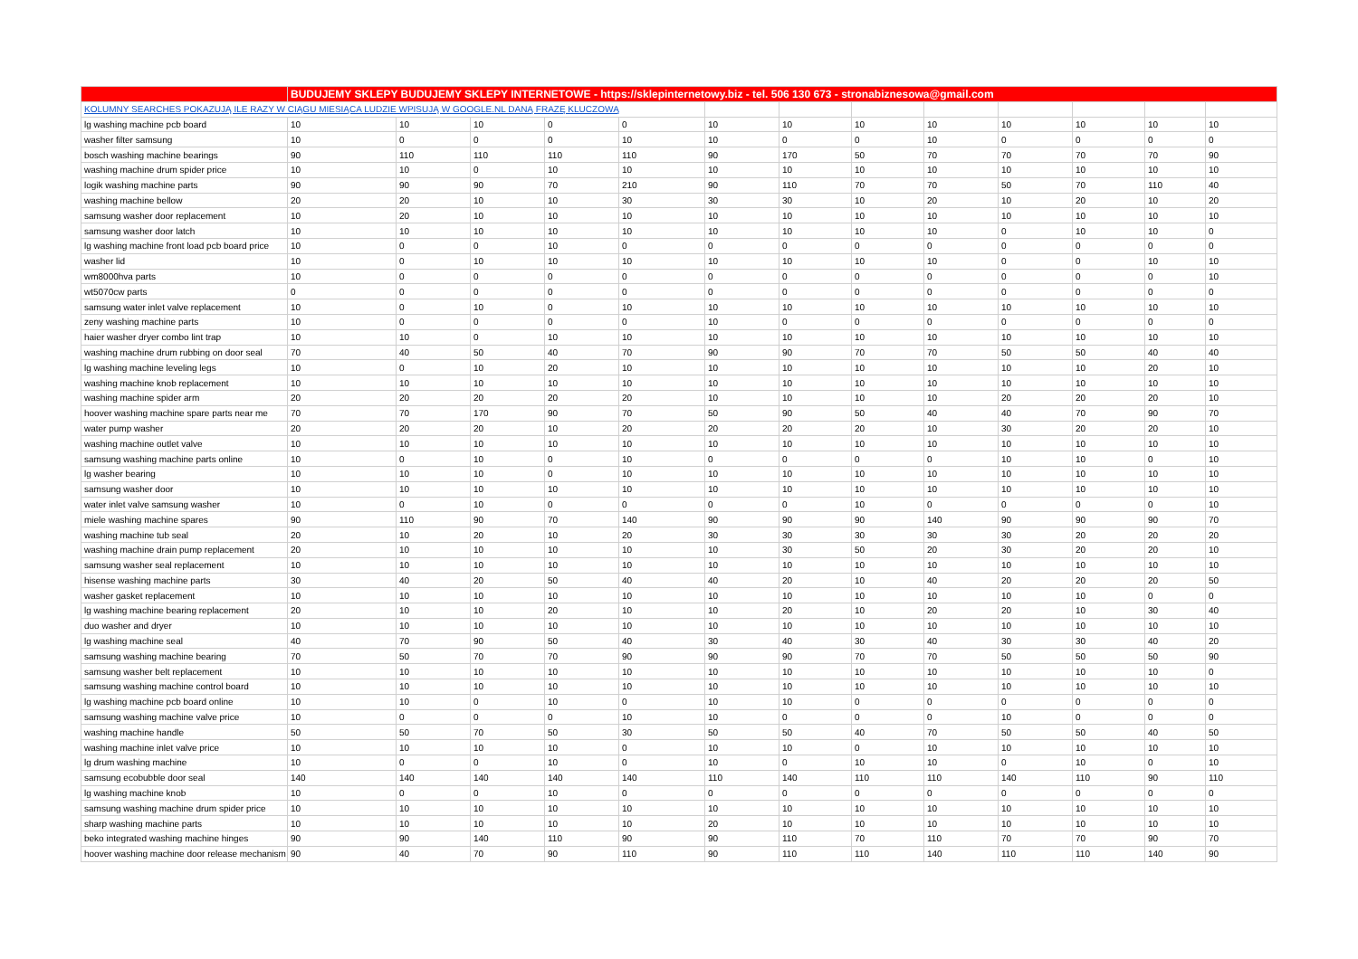| | BUDUJEMY SKLEPY BUDUJEMY SKLEPY INTERNETOWE - https://sklepinternetowy.biz - tel. 506 130 673 - stronabiznesowa@gmail.com | | | | | | | | | | | | |
| --- | --- | --- | --- | --- | --- | --- | --- | --- | --- | --- | --- | --- | --- |
| KOLUMNY SEARCHES POKAZUJĄ ILE RAZY W CIĄGU MIESIĄCA LUDZIE WPISUJĄ W GOOGLE.NL DANĄ FRAZĘ KLUCZOWĄ | | | | | | | | | | | | | |
| lg washing machine pcb board | 10 | 10 | 10 | 0 | 0 | 10 | 10 | 10 | 10 | 10 | 10 | 10 | 10 |
| washer filter samsung | 10 | 0 | 0 | 0 | 10 | 10 | 0 | 0 | 10 | 0 | 0 | 0 | 0 |
| bosch washing machine bearings | 90 | 110 | 110 | 110 | 110 | 90 | 170 | 50 | 70 | 70 | 70 | 70 | 90 |
| washing machine drum spider price | 10 | 10 | 0 | 10 | 10 | 10 | 10 | 10 | 10 | 10 | 10 | 10 | 10 |
| logik washing machine parts | 90 | 90 | 90 | 70 | 210 | 90 | 110 | 70 | 70 | 50 | 70 | 110 | 40 |
| washing machine bellow | 20 | 20 | 10 | 10 | 30 | 30 | 30 | 10 | 20 | 10 | 20 | 10 | 20 |
| samsung washer door replacement | 10 | 20 | 10 | 10 | 10 | 10 | 10 | 10 | 10 | 10 | 10 | 10 | 10 |
| samsung washer door latch | 10 | 10 | 10 | 10 | 10 | 10 | 10 | 10 | 10 | 0 | 10 | 10 | 0 |
| lg washing machine front load pcb board price | 10 | 0 | 0 | 10 | 0 | 0 | 0 | 0 | 0 | 0 | 0 | 0 | 0 |
| washer lid | 10 | 0 | 10 | 10 | 10 | 10 | 10 | 10 | 10 | 0 | 0 | 10 | 10 |
| wm8000hva parts | 10 | 0 | 0 | 0 | 0 | 0 | 0 | 0 | 0 | 0 | 0 | 0 | 10 |
| wt5070cw parts | 0 | 0 | 0 | 0 | 0 | 0 | 0 | 0 | 0 | 0 | 0 | 0 | 0 |
| samsung water inlet valve replacement | 10 | 0 | 10 | 0 | 10 | 10 | 10 | 10 | 10 | 10 | 10 | 10 | 10 |
| zeny washing machine parts | 10 | 0 | 0 | 0 | 0 | 10 | 0 | 0 | 0 | 0 | 0 | 0 | 0 |
| haier washer dryer combo lint trap | 10 | 10 | 0 | 10 | 10 | 10 | 10 | 10 | 10 | 10 | 10 | 10 | 10 |
| washing machine drum rubbing on door seal | 70 | 40 | 50 | 40 | 70 | 90 | 90 | 70 | 70 | 50 | 50 | 40 | 40 |
| lg washing machine leveling legs | 10 | 0 | 10 | 20 | 10 | 10 | 10 | 10 | 10 | 10 | 10 | 20 | 10 |
| washing machine knob replacement | 10 | 10 | 10 | 10 | 10 | 10 | 10 | 10 | 10 | 10 | 10 | 10 | 10 |
| washing machine spider arm | 20 | 20 | 20 | 20 | 20 | 10 | 10 | 10 | 10 | 20 | 20 | 20 | 10 |
| hoover washing machine spare parts near me | 70 | 70 | 170 | 90 | 70 | 50 | 90 | 50 | 40 | 40 | 70 | 90 | 70 |
| water pump washer | 20 | 20 | 20 | 10 | 20 | 20 | 20 | 20 | 10 | 30 | 20 | 20 | 10 |
| washing machine outlet valve | 10 | 10 | 10 | 10 | 10 | 10 | 10 | 10 | 10 | 10 | 10 | 10 | 10 |
| samsung washing machine parts online | 10 | 0 | 10 | 0 | 10 | 0 | 0 | 0 | 0 | 10 | 10 | 0 | 10 |
| lg washer bearing | 10 | 10 | 10 | 0 | 10 | 10 | 10 | 10 | 10 | 10 | 10 | 10 | 10 |
| samsung washer door | 10 | 10 | 10 | 10 | 10 | 10 | 10 | 10 | 10 | 10 | 10 | 10 | 10 |
| water inlet valve samsung washer | 10 | 0 | 10 | 0 | 0 | 0 | 0 | 10 | 0 | 0 | 0 | 0 | 10 |
| miele washing machine spares | 90 | 110 | 90 | 70 | 140 | 90 | 90 | 90 | 140 | 90 | 90 | 90 | 70 |
| washing machine tub seal | 20 | 10 | 20 | 10 | 20 | 30 | 30 | 30 | 30 | 30 | 20 | 20 | 20 |
| washing machine drain pump replacement | 20 | 10 | 10 | 10 | 10 | 10 | 30 | 50 | 20 | 30 | 20 | 20 | 10 |
| samsung washer seal replacement | 10 | 10 | 10 | 10 | 10 | 10 | 10 | 10 | 10 | 10 | 10 | 10 | 10 |
| hisense washing machine parts | 30 | 40 | 20 | 50 | 40 | 40 | 20 | 10 | 40 | 20 | 20 | 20 | 50 |
| washer gasket replacement | 10 | 10 | 10 | 10 | 10 | 10 | 10 | 10 | 10 | 10 | 10 | 0 | 0 |
| lg washing machine bearing replacement | 20 | 10 | 10 | 20 | 10 | 10 | 20 | 10 | 20 | 20 | 10 | 30 | 40 |
| duo washer and dryer | 10 | 10 | 10 | 10 | 10 | 10 | 10 | 10 | 10 | 10 | 10 | 10 | 10 |
| lg washing machine seal | 40 | 70 | 90 | 50 | 40 | 30 | 40 | 30 | 40 | 30 | 30 | 40 | 20 |
| samsung washing machine bearing | 70 | 50 | 70 | 70 | 90 | 90 | 90 | 70 | 70 | 50 | 50 | 50 | 90 |
| samsung washer belt replacement | 10 | 10 | 10 | 10 | 10 | 10 | 10 | 10 | 10 | 10 | 10 | 10 | 0 |
| samsung washing machine control board | 10 | 10 | 10 | 10 | 10 | 10 | 10 | 10 | 10 | 10 | 10 | 10 | 10 |
| lg washing machine pcb board online | 10 | 10 | 0 | 10 | 0 | 10 | 10 | 0 | 0 | 0 | 0 | 0 | 0 |
| samsung washing machine valve price | 10 | 0 | 0 | 0 | 10 | 10 | 0 | 0 | 0 | 10 | 0 | 0 | 0 |
| washing machine handle | 50 | 50 | 70 | 50 | 30 | 50 | 50 | 40 | 70 | 50 | 50 | 40 | 50 |
| washing machine inlet valve price | 10 | 10 | 10 | 10 | 0 | 10 | 10 | 0 | 10 | 10 | 10 | 10 | 10 |
| lg drum washing machine | 10 | 0 | 0 | 10 | 0 | 10 | 0 | 10 | 10 | 0 | 10 | 0 | 10 |
| samsung ecobubble door seal | 140 | 140 | 140 | 140 | 140 | 110 | 140 | 110 | 110 | 140 | 110 | 90 | 110 |
| lg washing machine knob | 10 | 0 | 0 | 10 | 0 | 0 | 0 | 0 | 0 | 0 | 0 | 0 | 0 |
| samsung washing machine drum spider price | 10 | 10 | 10 | 10 | 10 | 10 | 10 | 10 | 10 | 10 | 10 | 10 | 10 |
| sharp washing machine parts | 10 | 10 | 10 | 10 | 10 | 20 | 10 | 10 | 10 | 10 | 10 | 10 | 10 |
| beko integrated washing machine hinges | 90 | 90 | 140 | 110 | 90 | 90 | 110 | 70 | 110 | 70 | 70 | 90 | 70 |
| hoover washing machine door release mechanism | 90 | 40 | 70 | 90 | 110 | 90 | 110 | 110 | 140 | 110 | 110 | 140 | 90 |